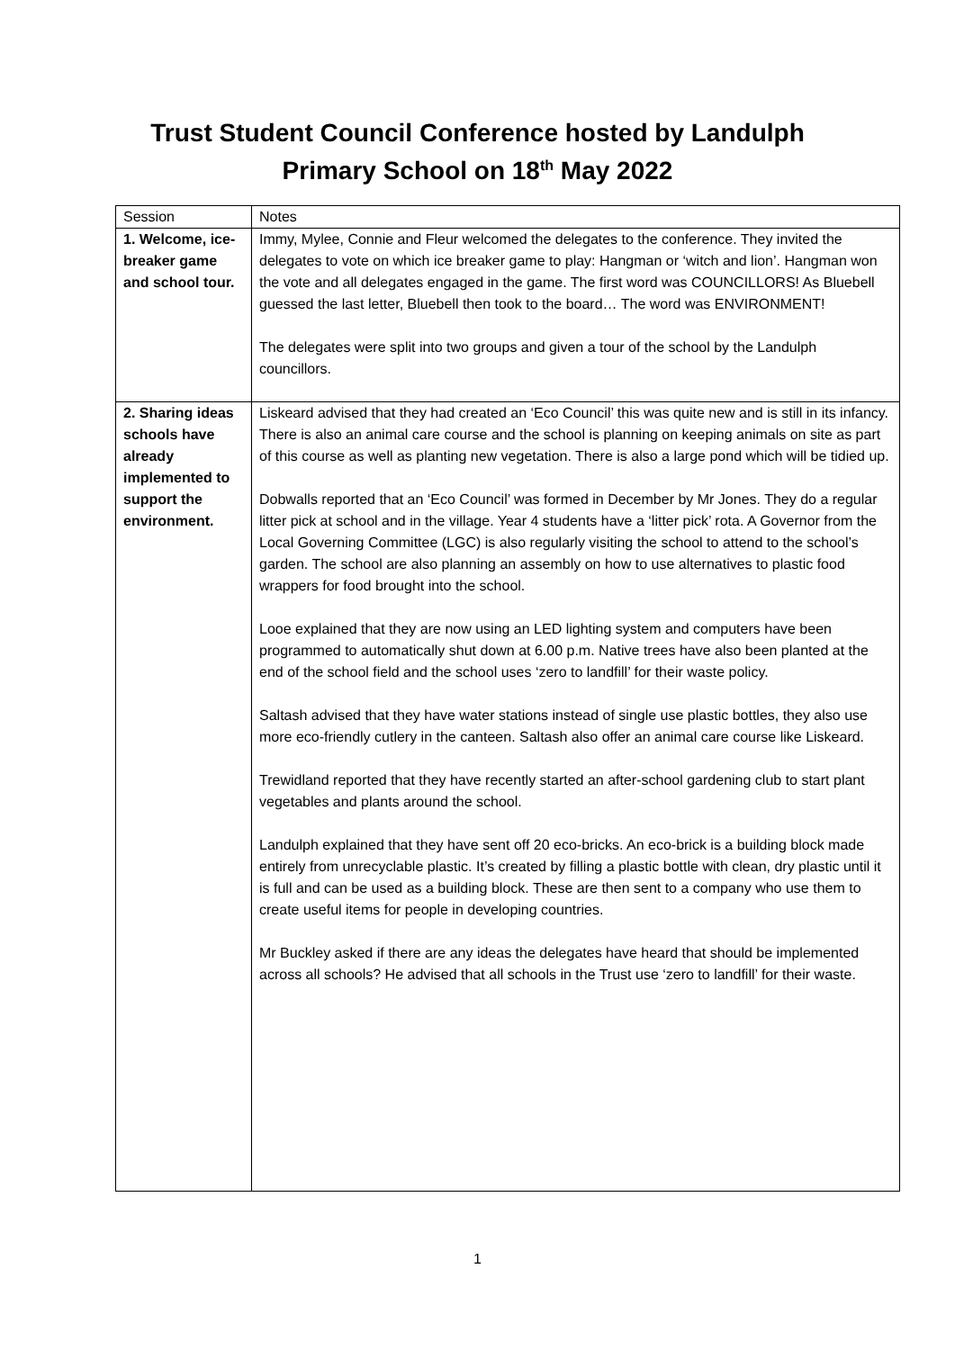Trust Student Council Conference hosted by Landulph
Primary School on 18<sup>th</sup> May 2022
| Session | Notes |
| 1. Welcome, ice- breaker game and school tour. | Immy, Mylee, Connie and Fleur welcomed the delegates to the conference. They invited the delegates to vote on which ice breaker game to play: Hangman or ‘witch and lion’. Hangman won the vote and all delegates engaged in the game. The first word was COUNCILLORS! As Bluebell guessed the last letter, Bluebell then took to the board… The word was ENVIRONMENT! The delegates were split into two groups and given a tour of the school by the Landulph councillors. |
| 2. Sharing ideas schools have already implemented to support the environment. | Liskeard advised that they had created an ‘Eco Council’ this was quite new and is still in its infancy. There is also an animal care course and the school is planning on keeping animals on site as part of this course as well as planting new vegetation. There is also a large pond which will be tidied up. Dobwalls reported that an ‘Eco Council’ was formed in December by Mr Jones. They do a regular litter pick at school and in the village. Year 4 students have a ‘litter pick’ rota. A Governor from the Local Governing Committee (LGC) is also regularly visiting the school to attend to the school’s garden. The school are also planning an assembly on how to use alternatives to plastic food wrappers for food brought into the school. Looe explained that they are now using an LED lighting system and computers have been programmed to automatically shut down at 6.00 p.m. Native trees have also been planted at the end of the school field and the school uses ‘zero to landfill’ for their waste policy. Saltash advised that they have water stations instead of single use plastic bottles, they also use more eco-friendly cutlery in the canteen. Saltash also offer an animal care course like Liskeard. Trewidland reported that they have recently started an after-school gardening club to start plant vegetables and plants around the school. Landulph explained that they have sent off 20 eco-bricks. An eco-brick is a building block made entirely from unrecyclable plastic. It’s created by filling a plastic bottle with clean, dry plastic until it is full and can be used as a building block. These are then sent to a company who use them to create useful items for people in developing countries. Mr Buckley asked if there are any ideas the delegates have heard that should be implemented across all schools? He advised that all schools in the Trust use ‘zero to landfill’ for their waste. |
1